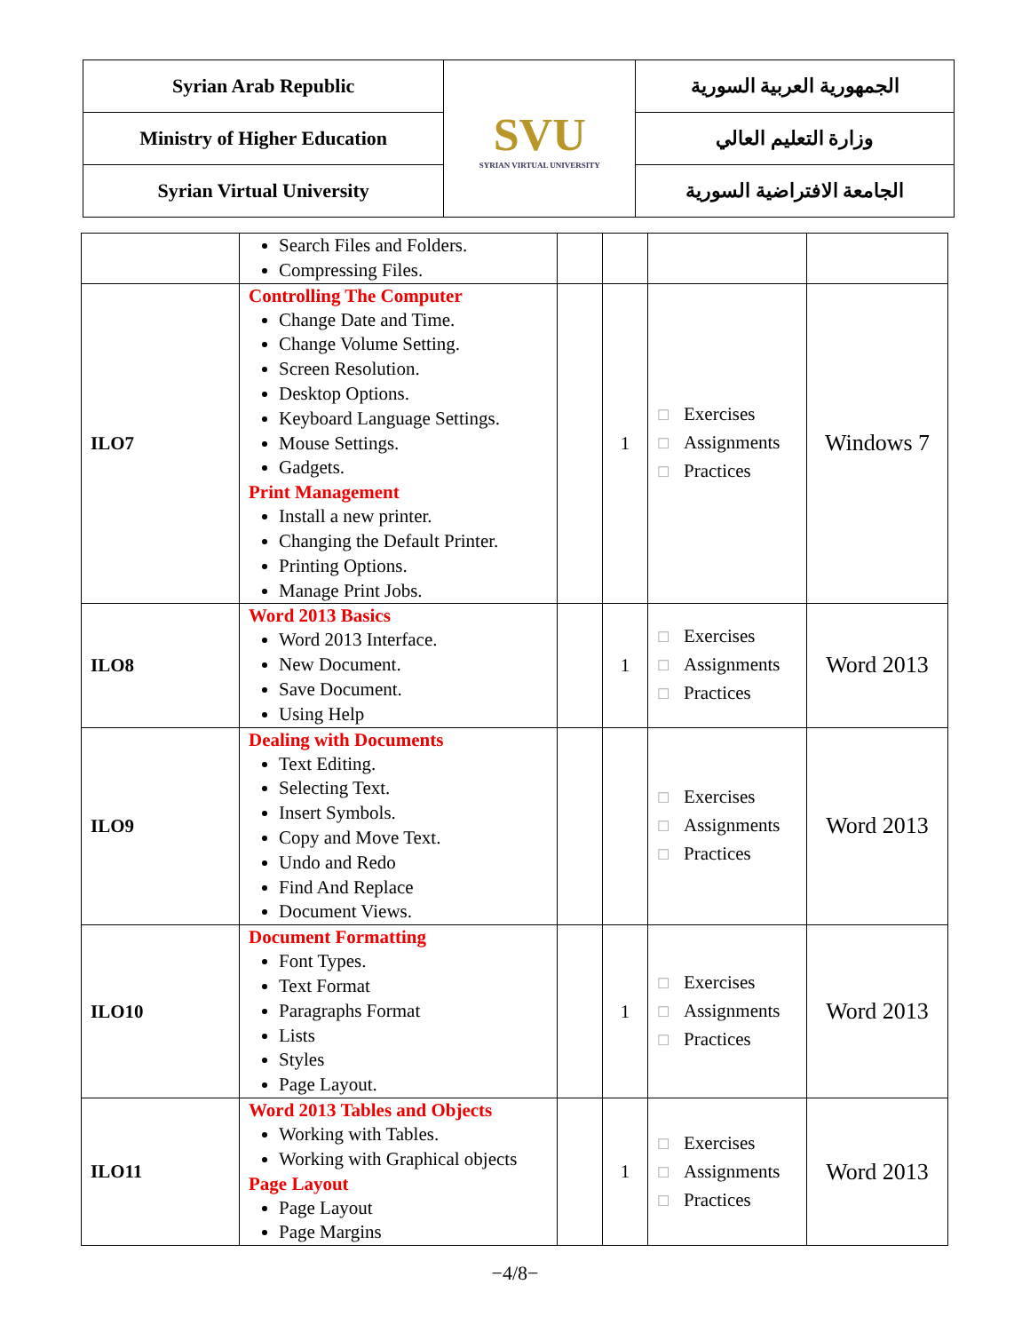| Syrian Arab Republic | SVU SYRIAN VIRTUAL UNIVERSITY | الجمهورية العربية السورية |
| Ministry of Higher Education | | وزارة التعليم العالي |
| Syrian Virtual University | | الجامعة الافتراضية السورية |
| | Search Files and Folders. Compressing Files. | | | | |
| ILO7 | Controlling The Computer Change Date and Time. Change Volume Setting. Screen Resolution. Desktop Options. Keyboard Language Settings. Mouse Settings. Gadgets. Print Management Install a new printer. Changing the Default Printer. Printing Options. Manage Print Jobs. | | 1 | ☐ Exercises ☐ Assignments ☐ Practices | Windows 7 |
| ILO8 | Word 2013 Basics Word 2013 Interface. New Document. Save Document. Using Help | | 1 | ☐ Exercises ☐ Assignments ☐ Practices | Word 2013 |
| ILO9 | Dealing with Documents Text Editing. Selecting Text. Insert Symbols. Copy and Move Text. Undo and Redo Find And Replace Document Views. | | | ☐ Exercises ☐ Assignments ☐ Practices | Word 2013 |
| ILO10 | Document Formatting Font Types. Text Format Paragraphs Format Lists Styles Page Layout. | | 1 | ☐ Exercises ☐ Assignments ☐ Practices | Word 2013 |
| ILO11 | Word 2013 Tables and Objects Working with Tables. Working with Graphical objects Page Layout Page Layout Page Margins | | 1 | ☐ Exercises ☐ Assignments ☐ Practices | Word 2013 |
−4/8−